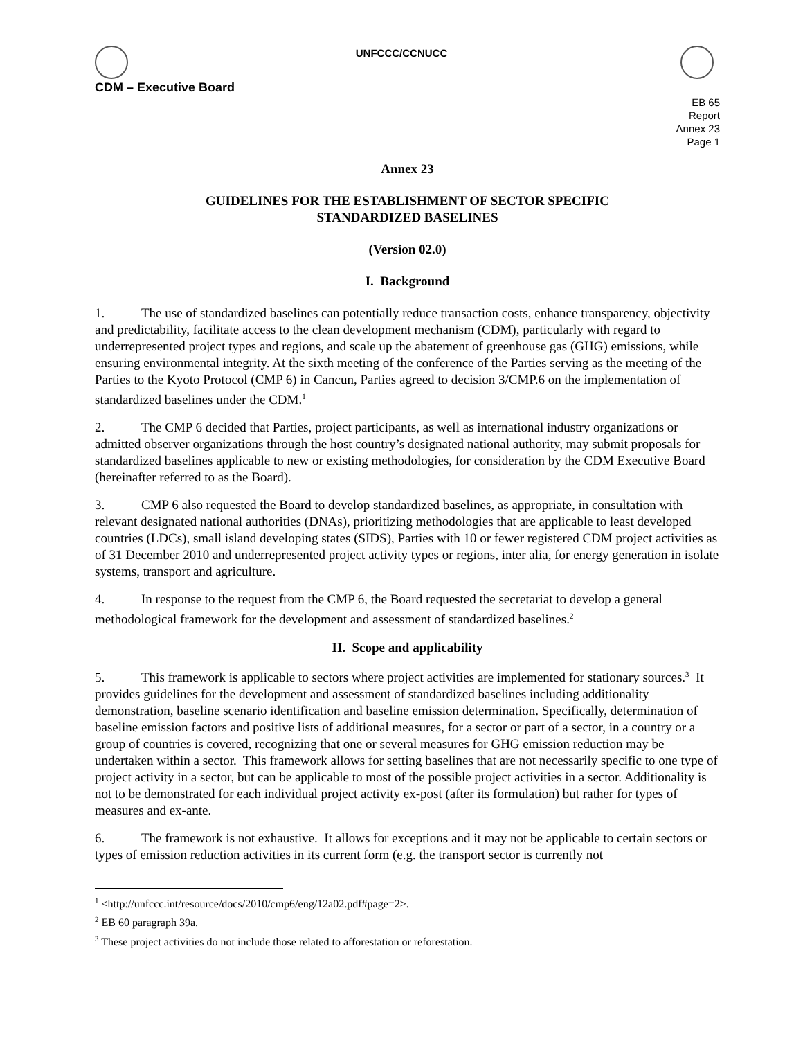UNFCCC/CCNUCC
CDM – Executive Board
EB 65
Report
Annex 23
Page 1
Annex 23
GUIDELINES FOR THE ESTABLISHMENT OF SECTOR SPECIFIC
STANDARDIZED BASELINES
(Version 02.0)
I. Background
1. The use of standardized baselines can potentially reduce transaction costs, enhance transparency, objectivity and predictability, facilitate access to the clean development mechanism (CDM), particularly with regard to underrepresented project types and regions, and scale up the abatement of greenhouse gas (GHG) emissions, while ensuring environmental integrity. At the sixth meeting of the conference of the Parties serving as the meeting of the Parties to the Kyoto Protocol (CMP 6) in Cancun, Parties agreed to decision 3/CMP.6 on the implementation of standardized baselines under the CDM.<sup>1</sup>
2. The CMP 6 decided that Parties, project participants, as well as international industry organizations or admitted observer organizations through the host country’s designated national authority, may submit proposals for standardized baselines applicable to new or existing methodologies, for consideration by the CDM Executive Board (hereinafter referred to as the Board).
3. CMP 6 also requested the Board to develop standardized baselines, as appropriate, in consultation with relevant designated national authorities (DNAs), prioritizing methodologies that are applicable to least developed countries (LDCs), small island developing states (SIDS), Parties with 10 or fewer registered CDM project activities as of 31 December 2010 and underrepresented project activity types or regions, inter alia, for energy generation in isolate systems, transport and agriculture.
4. In response to the request from the CMP 6, the Board requested the secretariat to develop a general methodological framework for the development and assessment of standardized baselines.<sup>2</sup>
II. Scope and applicability
5. This framework is applicable to sectors where project activities are implemented for stationary sources.<sup>3</sup> It provides guidelines for the development and assessment of standardized baselines including additionality demonstration, baseline scenario identification and baseline emission determination. Specifically, determination of baseline emission factors and positive lists of additional measures, for a sector or part of a sector, in a country or a group of countries is covered, recognizing that one or several measures for GHG emission reduction may be undertaken within a sector. This framework allows for setting baselines that are not necessarily specific to one type of project activity in a sector, but can be applicable to most of the possible project activities in a sector. Additionality is not to be demonstrated for each individual project activity ex-post (after its formulation) but rather for types of measures and ex-ante.
6. The framework is not exhaustive. It allows for exceptions and it may not be applicable to certain sectors or types of emission reduction activities in its current form (e.g. the transport sector is currently not
<sup>1</sup> <http://unfccc.int/resource/docs/2010/cmp6/eng/12a02.pdf#page=2>.
<sup>2</sup> EB 60 paragraph 39a.
<sup>3</sup> These project activities do not include those related to afforestation or reforestation.